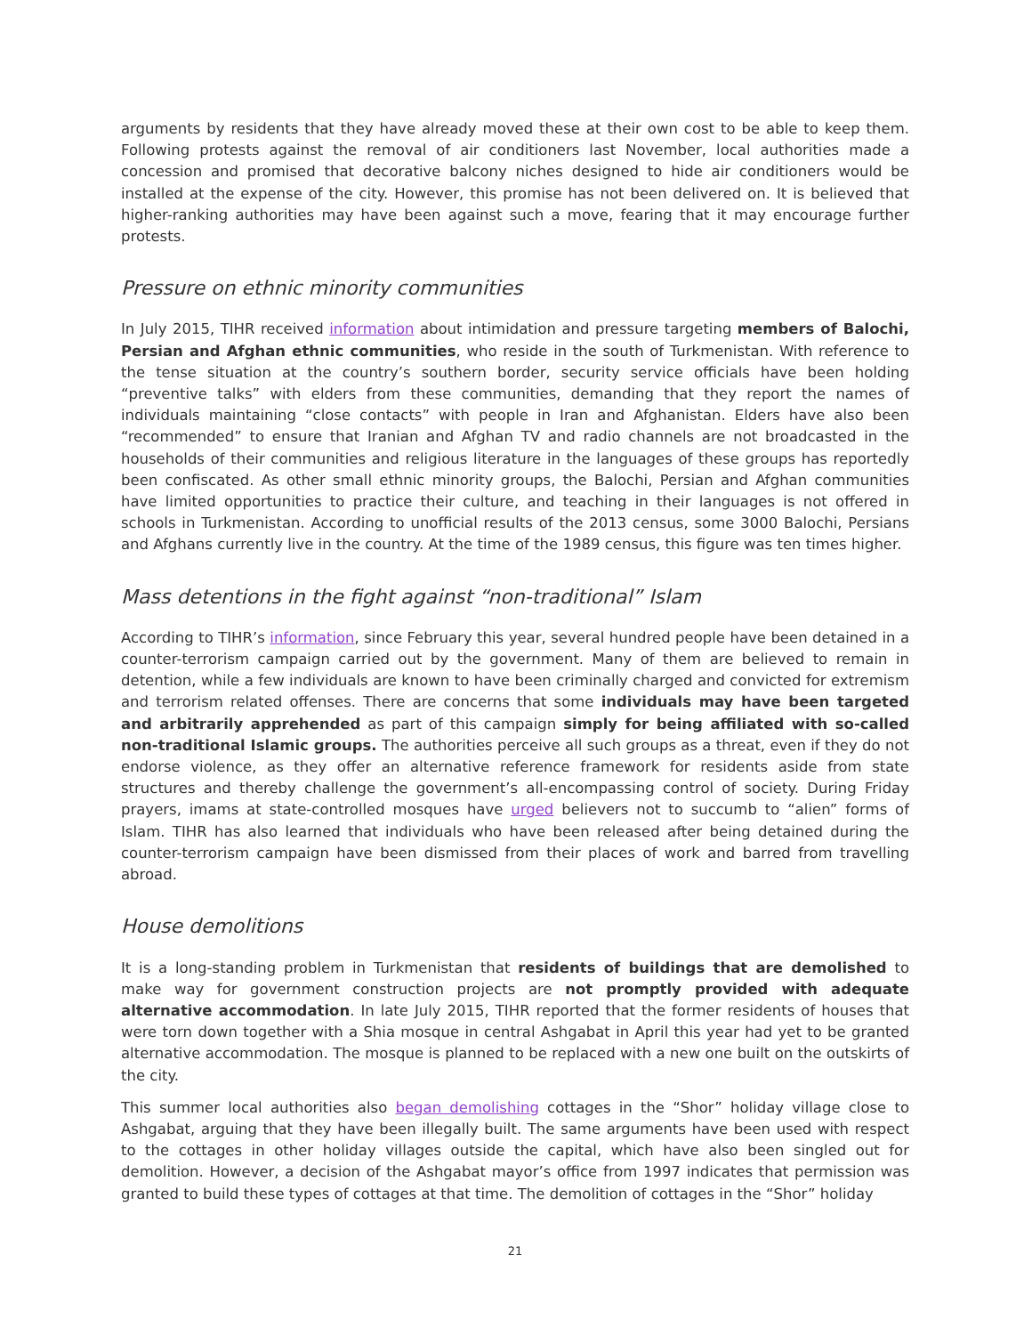arguments by residents that they have already moved these at their own cost to be able to keep them. Following protests against the removal of air conditioners last November, local authorities made a concession and promised that decorative balcony niches designed to hide air conditioners would be installed at the expense of the city. However, this promise has not been delivered on. It is believed that higher-ranking authorities may have been against such a move, fearing that it may encourage further protests.
Pressure on ethnic minority communities
In July 2015, TIHR received information about intimidation and pressure targeting members of Balochi, Persian and Afghan ethnic communities, who reside in the south of Turkmenistan. With reference to the tense situation at the country’s southern border, security service officials have been holding “preventive talks” with elders from these communities, demanding that they report the names of individuals maintaining “close contacts” with people in Iran and Afghanistan. Elders have also been “recommended” to ensure that Iranian and Afghan TV and radio channels are not broadcasted in the households of their communities and religious literature in the languages of these groups has reportedly been confiscated. As other small ethnic minority groups, the Balochi, Persian and Afghan communities have limited opportunities to practice their culture, and teaching in their languages is not offered in schools in Turkmenistan. According to unofficial results of the 2013 census, some 3000 Balochi, Persians and Afghans currently live in the country. At the time of the 1989 census, this figure was ten times higher.
Mass detentions in the fight against “non-traditional” Islam
According to TIHR’s information, since February this year, several hundred people have been detained in a counter-terrorism campaign carried out by the government. Many of them are believed to remain in detention, while a few individuals are known to have been criminally charged and convicted for extremism and terrorism related offenses. There are concerns that some individuals may have been targeted and arbitrarily apprehended as part of this campaign simply for being affiliated with so-called non-traditional Islamic groups. The authorities perceive all such groups as a threat, even if they do not endorse violence, as they offer an alternative reference framework for residents aside from state structures and thereby challenge the government’s all-encompassing control of society. During Friday prayers, imams at state-controlled mosques have urged believers not to succumb to “alien” forms of Islam. TIHR has also learned that individuals who have been released after being detained during the counter-terrorism campaign have been dismissed from their places of work and barred from travelling abroad.
House demolitions
It is a long-standing problem in Turkmenistan that residents of buildings that are demolished to make way for government construction projects are not promptly provided with adequate alternative accommodation. In late July 2015, TIHR reported that the former residents of houses that were torn down together with a Shia mosque in central Ashgabat in April this year had yet to be granted alternative accommodation. The mosque is planned to be replaced with a new one built on the outskirts of the city.
This summer local authorities also began demolishing cottages in the “Shor” holiday village close to Ashgabat, arguing that they have been illegally built. The same arguments have been used with respect to the cottages in other holiday villages outside the capital, which have also been singled out for demolition. However, a decision of the Ashgabat mayor’s office from 1997 indicates that permission was granted to build these types of cottages at that time. The demolition of cottages in the “Shor” holiday
21